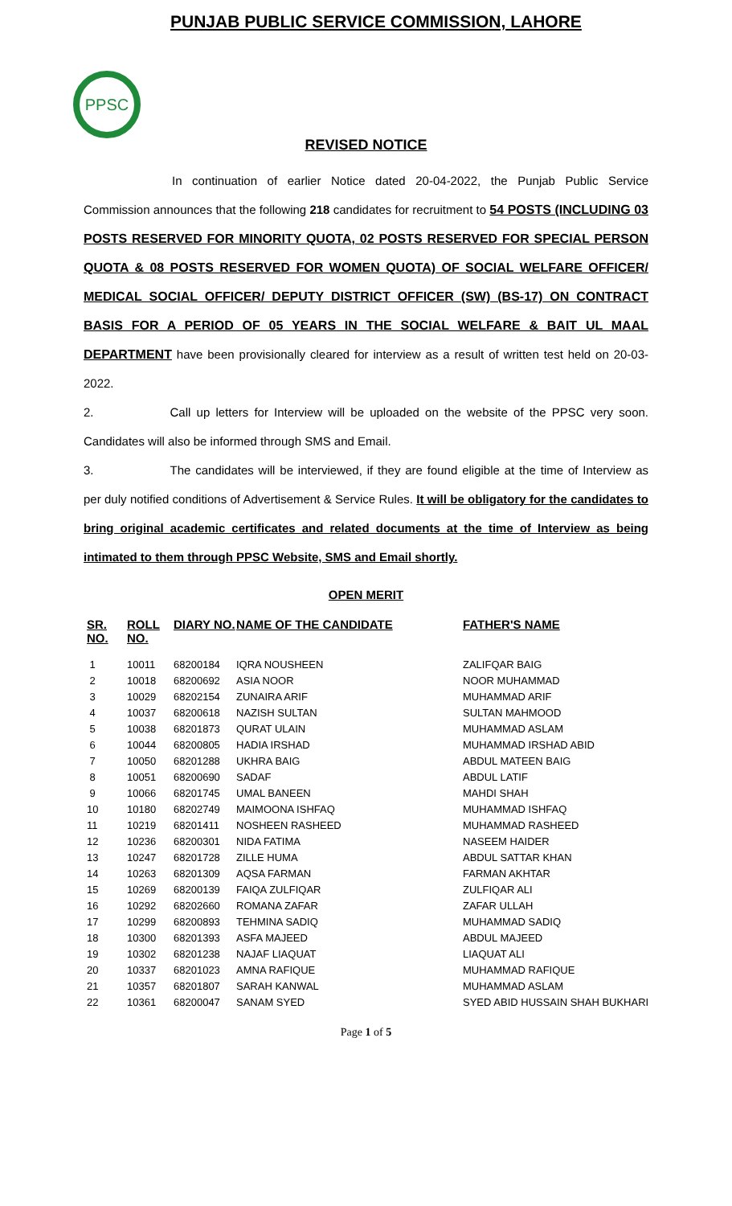PPSC
PUNJAB PUBLIC SERVICE COMMISSION, LAHORE
REVISED NOTICE
In continuation of earlier Notice dated 20-04-2022, the Punjab Public Service Commission announces that the following 218 candidates for recruitment to 54 POSTS (INCLUDING 03 POSTS RESERVED FOR MINORITY QUOTA, 02 POSTS RESERVED FOR SPECIAL PERSON QUOTA & 08 POSTS RESERVED FOR WOMEN QUOTA) OF SOCIAL WELFARE OFFICER/ MEDICAL SOCIAL OFFICER/ DEPUTY DISTRICT OFFICER (SW) (BS-17) ON CONTRACT BASIS FOR A PERIOD OF 05 YEARS IN THE SOCIAL WELFARE & BAIT UL MAAL DEPARTMENT have been provisionally cleared for interview as a result of written test held on 20-03-2022.
2. Call up letters for Interview will be uploaded on the website of the PPSC very soon. Candidates will also be informed through SMS and Email.
3. The candidates will be interviewed, if they are found eligible at the time of Interview as per duly notified conditions of Advertisement & Service Rules. It will be obligatory for the candidates to bring original academic certificates and related documents at the time of Interview as being intimated to them through PPSC Website, SMS and Email shortly.
OPEN MERIT
| SR. NO. | ROLL NO. | DIARY NO. | NAME OF THE CANDIDATE | FATHER'S NAME |
| --- | --- | --- | --- | --- |
| 1 | 10011 | 68200184 | IQRA NOUSHEEN | ZALIFQAR BAIG |
| 2 | 10018 | 68200692 | ASIA NOOR | NOOR MUHAMMAD |
| 3 | 10029 | 68202154 | ZUNAIRA ARIF | MUHAMMAD ARIF |
| 4 | 10037 | 68200618 | NAZISH SULTAN | SULTAN MAHMOOD |
| 5 | 10038 | 68201873 | QURAT ULAIN | MUHAMMAD ASLAM |
| 6 | 10044 | 68200805 | HADIA IRSHAD | MUHAMMAD IRSHAD ABID |
| 7 | 10050 | 68201288 | UKHRA BAIG | ABDUL MATEEN BAIG |
| 8 | 10051 | 68200690 | SADAF | ABDUL LATIF |
| 9 | 10066 | 68201745 | UMAL BANEEN | MAHDI SHAH |
| 10 | 10180 | 68202749 | MAIMOONA ISHFAQ | MUHAMMAD ISHFAQ |
| 11 | 10219 | 68201411 | NOSHEEN RASHEED | MUHAMMAD RASHEED |
| 12 | 10236 | 68200301 | NIDA FATIMA | NASEEM HAIDER |
| 13 | 10247 | 68201728 | ZILLE HUMA | ABDUL SATTAR KHAN |
| 14 | 10263 | 68201309 | AQSA FARMAN | FARMAN AKHTAR |
| 15 | 10269 | 68200139 | FAIQA ZULFIQAR | ZULFIQAR ALI |
| 16 | 10292 | 68202660 | ROMANA ZAFAR | ZAFAR ULLAH |
| 17 | 10299 | 68200893 | TEHMINA SADIQ | MUHAMMAD SADIQ |
| 18 | 10300 | 68201393 | ASFA MAJEED | ABDUL MAJEED |
| 19 | 10302 | 68201238 | NAJAF LIAQUAT | LIAQUAT ALI |
| 20 | 10337 | 68201023 | AMNA RAFIQUE | MUHAMMAD RAFIQUE |
| 21 | 10357 | 68201807 | SARAH KANWAL | MUHAMMAD ASLAM |
| 22 | 10361 | 68200047 | SANAM SYED | SYED ABID HUSSAIN SHAH BUKHARI |
Page 1 of 5